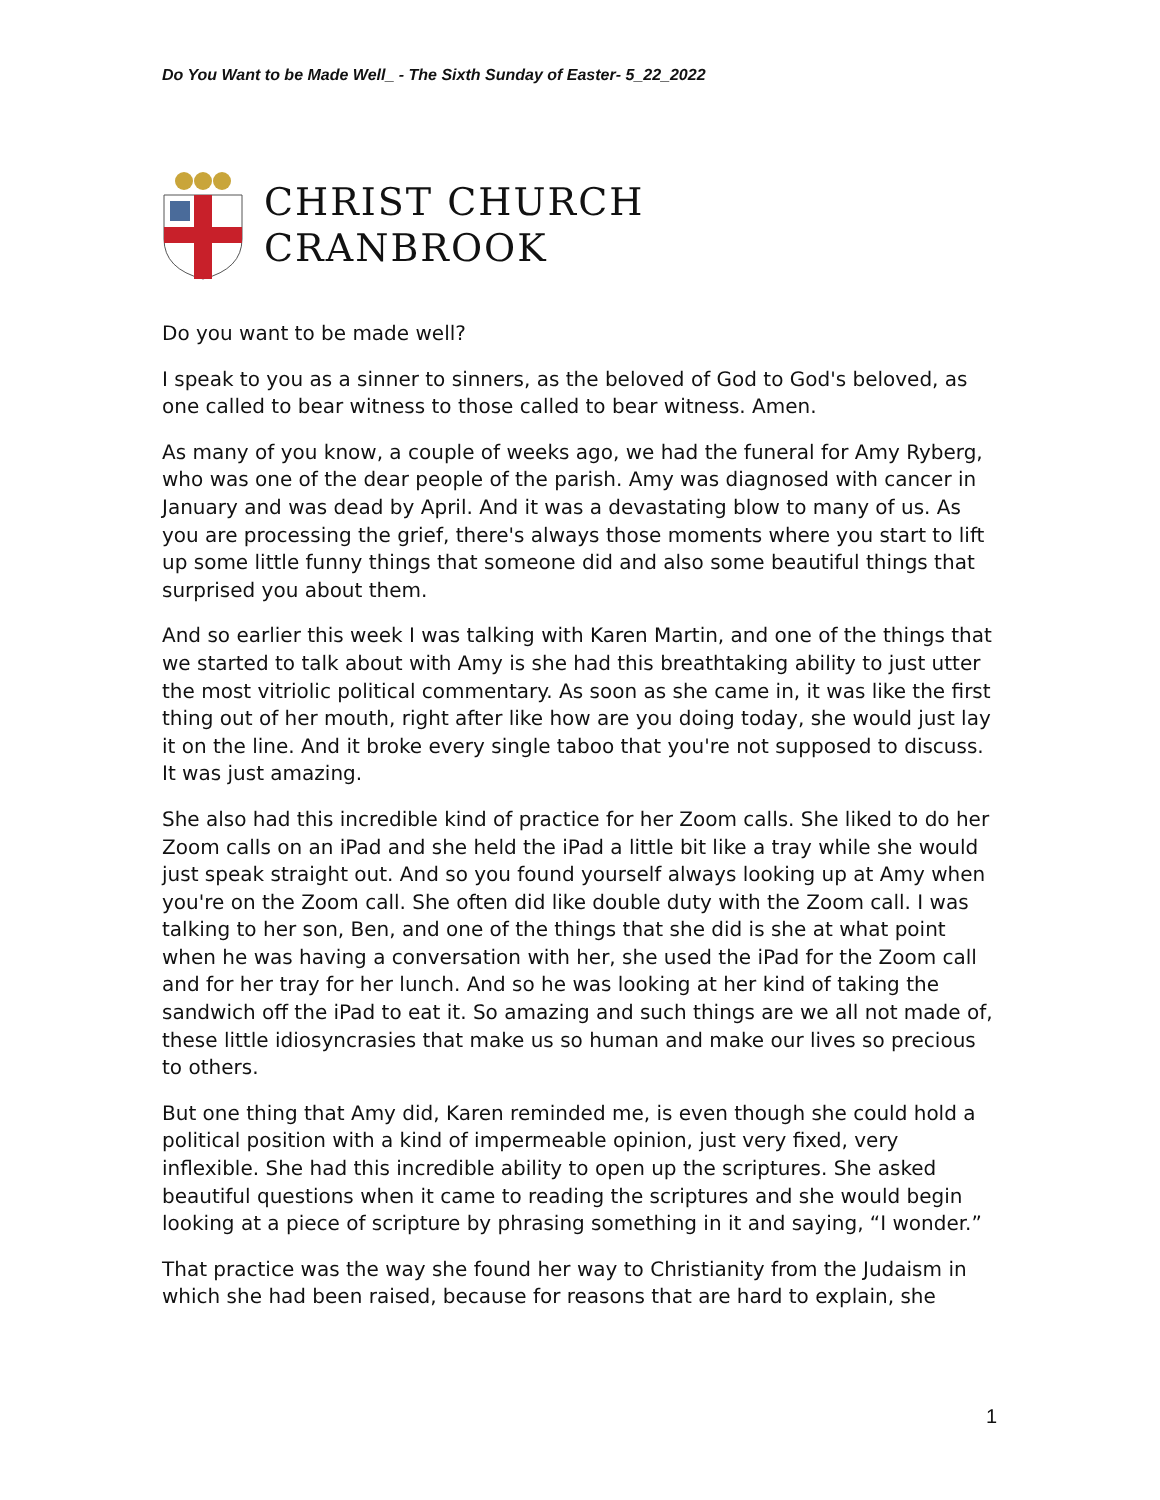Do You Want to be Made Well_ - The Sixth Sunday of Easter- 5_22_2022
CHRIST CHURCH
CRANBROOK
Do you want to be made well?
I speak to you as a sinner to sinners, as the beloved of God to God's beloved, as one called to bear witness to those called to bear witness. Amen.
As many of you know, a couple of weeks ago, we had the funeral for Amy Ryberg, who was one of the dear people of the parish. Amy was diagnosed with cancer in January and was dead by April. And it was a devastating blow to many of us. As you are processing the grief, there's always those moments where you start to lift up some little funny things that someone did and also some beautiful things that surprised you about them.
And so earlier this week I was talking with Karen Martin, and one of the things that we started to talk about with Amy is she had this breathtaking ability to just utter the most vitriolic political commentary. As soon as she came in, it was like the first thing out of her mouth, right after like how are you doing today, she would just lay it on the line. And it broke every single taboo that you're not supposed to discuss. It was just amazing.
She also had this incredible kind of practice for her Zoom calls. She liked to do her Zoom calls on an iPad and she held the iPad a little bit like a tray while she would just speak straight out. And so you found yourself always looking up at Amy when you're on the Zoom call. She often did like double duty with the Zoom call. I was talking to her son, Ben, and one of the things that she did is she at what point when he was having a conversation with her, she used the iPad for the Zoom call and for her tray for her lunch. And so he was looking at her kind of taking the sandwich off the iPad to eat it. So amazing and such things are we all not made of, these little idiosyncrasies that make us so human and make our lives so precious to others.
But one thing that Amy did, Karen reminded me, is even though she could hold a political position with a kind of impermeable opinion, just very fixed, very inflexible. She had this incredible ability to open up the scriptures. She asked beautiful questions when it came to reading the scriptures and she would begin looking at a piece of scripture by phrasing something in it and saying, “I wonder.”
That practice was the way she found her way to Christianity from the Judaism in which she had been raised, because for reasons that are hard to explain, she
1